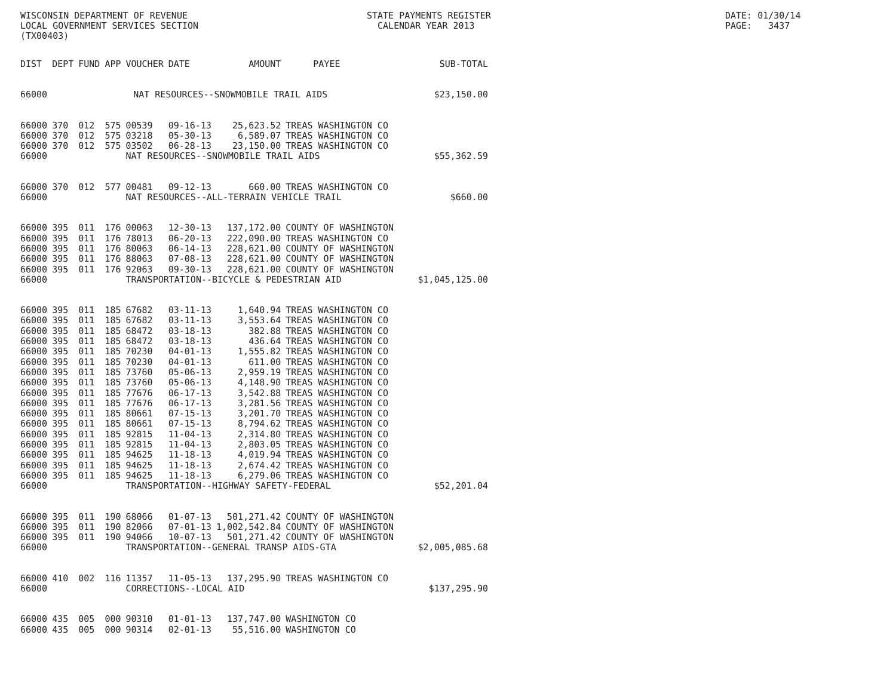WISCONSIN DEPARTMENT OF REVENUE LOCAL GOVERNMENT SERVICES SECTION (TX00403)
STATE PAYMENTS REGISTER CALENDAR YEAR 2013
DATE: 01/30/14 PAGE: 3437
| DIST | DEPT | FUND | APP | VOUCHER | DATE | AMOUNT | PAYEE | SUB-TOTAL |
| --- | --- | --- | --- | --- | --- | --- | --- | --- |
| 66000 | NAT RESOURCES--SNOWMOBILE TRAIL AIDS | | | | | | | $23,150.00 |
| 66000 | 370 | 012 | 575 | 00539 | 09-16-13 | 25,623.52 | TREAS WASHINGTON CO | |
| 66000 | 370 | 012 | 575 | 03218 | 05-30-13 | 6,589.07 | TREAS WASHINGTON CO | |
| 66000 | 370 | 012 | 575 | 03502 | 06-28-13 | 23,150.00 | TREAS WASHINGTON CO | |
| 66000 | | | | NAT RESOURCES--SNOWMOBILE TRAIL AIDS | | | | $55,362.59 |
| 66000 | 370 | 012 | 577 | 00481 | 09-12-13 | 660.00 | TREAS WASHINGTON CO | |
| 66000 | | | | NAT RESOURCES--ALL-TERRAIN VEHICLE TRAIL | | | | $660.00 |
| 66000 | 395 | 011 | 176 | 00063 | 12-30-13 | 137,172.00 | COUNTY OF WASHINGTON | |
| 66000 | 395 | 011 | 176 | 78013 | 06-20-13 | 222,090.00 | TREAS WASHINGTON CO | |
| 66000 | 395 | 011 | 176 | 80063 | 06-14-13 | 228,621.00 | COUNTY OF WASHINGTON | |
| 66000 | 395 | 011 | 176 | 88063 | 07-08-13 | 228,621.00 | COUNTY OF WASHINGTON | |
| 66000 | 395 | 011 | 176 | 92063 | 09-30-13 | 228,621.00 | COUNTY OF WASHINGTON | |
| 66000 | | | | TRANSPORTATION--BICYCLE & PEDESTRIAN AID | | | | $1,045,125.00 |
| 66000 | 395 | 011 | 185 | 67682 | 03-11-13 | 1,640.94 | TREAS WASHINGTON CO | |
| 66000 | 395 | 011 | 185 | 67682 | 03-11-13 | 3,553.64 | TREAS WASHINGTON CO | |
| 66000 | 395 | 011 | 185 | 68472 | 03-18-13 | 382.88 | TREAS WASHINGTON CO | |
| 66000 | 395 | 011 | 185 | 68472 | 03-18-13 | 436.64 | TREAS WASHINGTON CO | |
| 66000 | 395 | 011 | 185 | 70230 | 04-01-13 | 1,555.82 | TREAS WASHINGTON CO | |
| 66000 | 395 | 011 | 185 | 70230 | 04-01-13 | 611.00 | TREAS WASHINGTON CO | |
| 66000 | 395 | 011 | 185 | 73760 | 05-06-13 | 2,959.19 | TREAS WASHINGTON CO | |
| 66000 | 395 | 011 | 185 | 73760 | 05-06-13 | 4,148.90 | TREAS WASHINGTON CO | |
| 66000 | 395 | 011 | 185 | 77676 | 06-17-13 | 3,542.88 | TREAS WASHINGTON CO | |
| 66000 | 395 | 011 | 185 | 77676 | 06-17-13 | 3,281.56 | TREAS WASHINGTON CO | |
| 66000 | 395 | 011 | 185 | 80661 | 07-15-13 | 3,201.70 | TREAS WASHINGTON CO | |
| 66000 | 395 | 011 | 185 | 80661 | 07-15-13 | 8,794.62 | TREAS WASHINGTON CO | |
| 66000 | 395 | 011 | 185 | 92815 | 11-04-13 | 2,314.80 | TREAS WASHINGTON CO | |
| 66000 | 395 | 011 | 185 | 92815 | 11-04-13 | 2,803.05 | TREAS WASHINGTON CO | |
| 66000 | 395 | 011 | 185 | 94625 | 11-18-13 | 4,019.94 | TREAS WASHINGTON CO | |
| 66000 | 395 | 011 | 185 | 94625 | 11-18-13 | 2,674.42 | TREAS WASHINGTON CO | |
| 66000 | 395 | 011 | 185 | 94625 | 11-18-13 | 6,279.06 | TREAS WASHINGTON CO | |
| 66000 | | | | TRANSPORTATION--HIGHWAY SAFETY-FEDERAL | | | | $52,201.04 |
| 66000 | 395 | 011 | 190 | 68066 | 01-07-13 | 501,271.42 | COUNTY OF WASHINGTON | |
| 66000 | 395 | 011 | 190 | 82066 | 07-01-13 | 1,002,542.84 | COUNTY OF WASHINGTON | |
| 66000 | 395 | 011 | 190 | 94066 | 10-07-13 | 501,271.42 | COUNTY OF WASHINGTON | |
| 66000 | | | | TRANSPORTATION--GENERAL TRANSP AIDS-GTA | | | | $2,005,085.68 |
| 66000 | 410 | 002 | 116 | 11357 | 11-05-13 | 137,295.90 | TREAS WASHINGTON CO | |
| 66000 | | | | CORRECTIONS--LOCAL AID | | | | $137,295.90 |
| 66000 | 435 | 005 | 000 | 90310 | 01-01-13 | 137,747.00 | WASHINGTON CO | |
| 66000 | 435 | 005 | 000 | 90314 | 02-01-13 | 55,516.00 | WASHINGTON CO | |